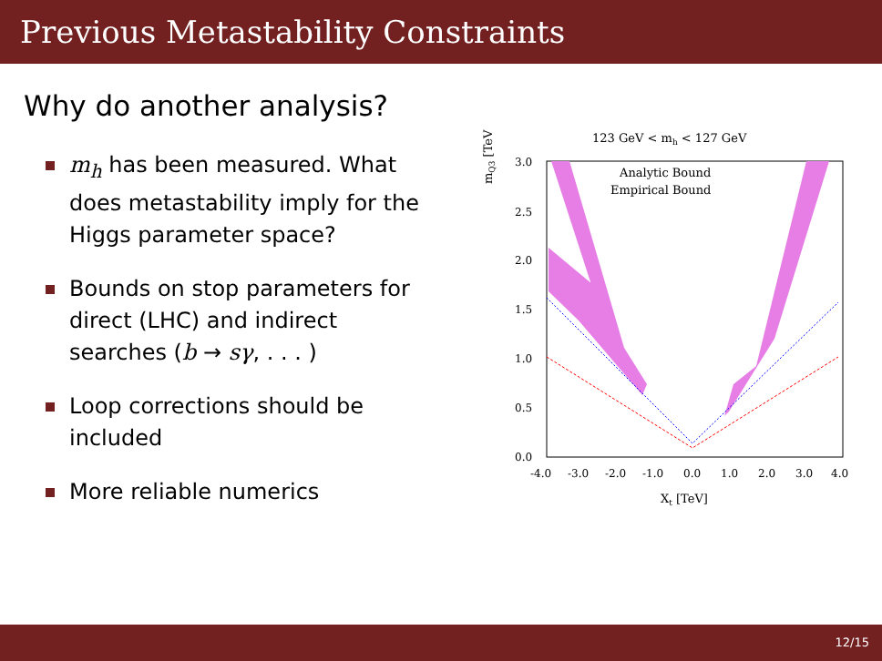Previous Metastability Constraints
Why do another analysis?
m<sub>h</sub> has been measured. What does metastability imply for the Higgs parameter space?
Bounds on stop parameters for direct (LHC) and indirect searches (b → sγ, . . . )
Loop corrections should be included
More reliable numerics
123 GeV < mh < 127 GeV
Analytic Bound
Empirical Bound
3.0
2.5
2.0
1.5
1.0
0.5
0.0
-4.0
-3.0
-2.0
-1.0
0.0
1.0
2.0
3.0
4.0
Xt [TeV]
mQ3 [TeV]
12/15